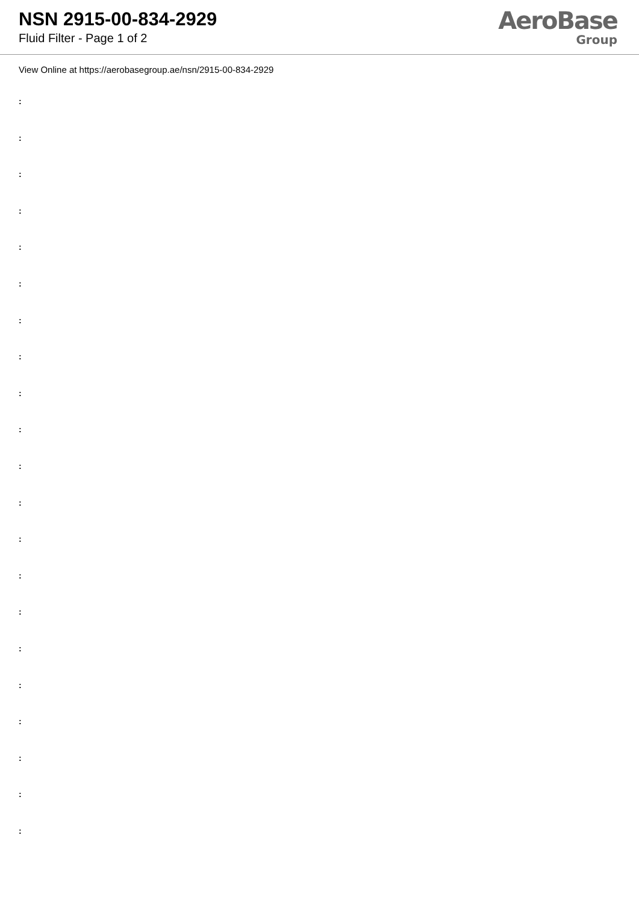NSN 2915-00-834-2929
Fluid Filter - Page 1 of 2
AeroBase
Group
View Online at https://aerobasegroup.ae/nsn/2915-00-834-2929
:
:
:
:
:
:
:
:
:
:
:
:
:
:
:
:
:
:
:
:
: